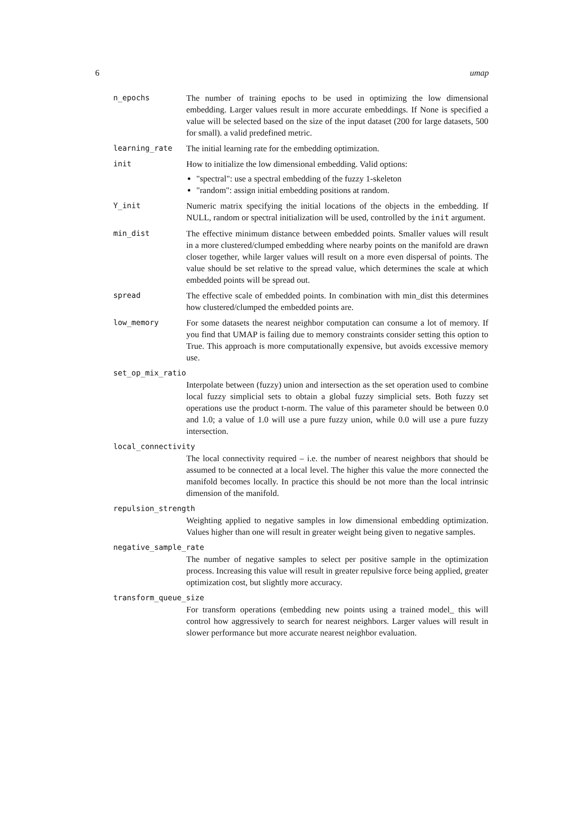6 umap
n_epochs The number of training epochs to be used in optimizing the low dimensional embedding. Larger values result in more accurate embeddings. If None is specified a value will be selected based on the size of the input dataset (200 for large datasets, 500 for small). a valid predefined metric.
learning_rate The initial learning rate for the embedding optimization.
init How to initialize the low dimensional embedding. Valid options:
"spectral": use a spectral embedding of the fuzzy 1-skeleton
"random": assign initial embedding positions at random.
Y_init Numeric matrix specifying the initial locations of the objects in the embedding. If NULL, random or spectral initialization will be used, controlled by the init argument.
min_dist The effective minimum distance between embedded points. Smaller values will result in a more clustered/clumped embedding where nearby points on the manifold are drawn closer together, while larger values will result on a more even dispersal of points. The value should be set relative to the spread value, which determines the scale at which embedded points will be spread out.
spread The effective scale of embedded points. In combination with min_dist this determines how clustered/clumped the embedded points are.
low_memory For some datasets the nearest neighbor computation can consume a lot of memory. If you find that UMAP is failing due to memory constraints consider setting this option to True. This approach is more computationally expensive, but avoids excessive memory use.
set_op_mix_ratio
Interpolate between (fuzzy) union and intersection as the set operation used to combine local fuzzy simplicial sets to obtain a global fuzzy simplicial sets. Both fuzzy set operations use the product t-norm. The value of this parameter should be between 0.0 and 1.0; a value of 1.0 will use a pure fuzzy union, while 0.0 will use a pure fuzzy intersection.
local_connectivity
The local connectivity required – i.e. the number of nearest neighbors that should be assumed to be connected at a local level. The higher this value the more connected the manifold becomes locally. In practice this should be not more than the local intrinsic dimension of the manifold.
repulsion_strength
Weighting applied to negative samples in low dimensional embedding optimization. Values higher than one will result in greater weight being given to negative samples.
negative_sample_rate
The number of negative samples to select per positive sample in the optimization process. Increasing this value will result in greater repulsive force being applied, greater optimization cost, but slightly more accuracy.
transform_queue_size
For transform operations (embedding new points using a trained model_ this will control how aggressively to search for nearest neighbors. Larger values will result in slower performance but more accurate nearest neighbor evaluation.